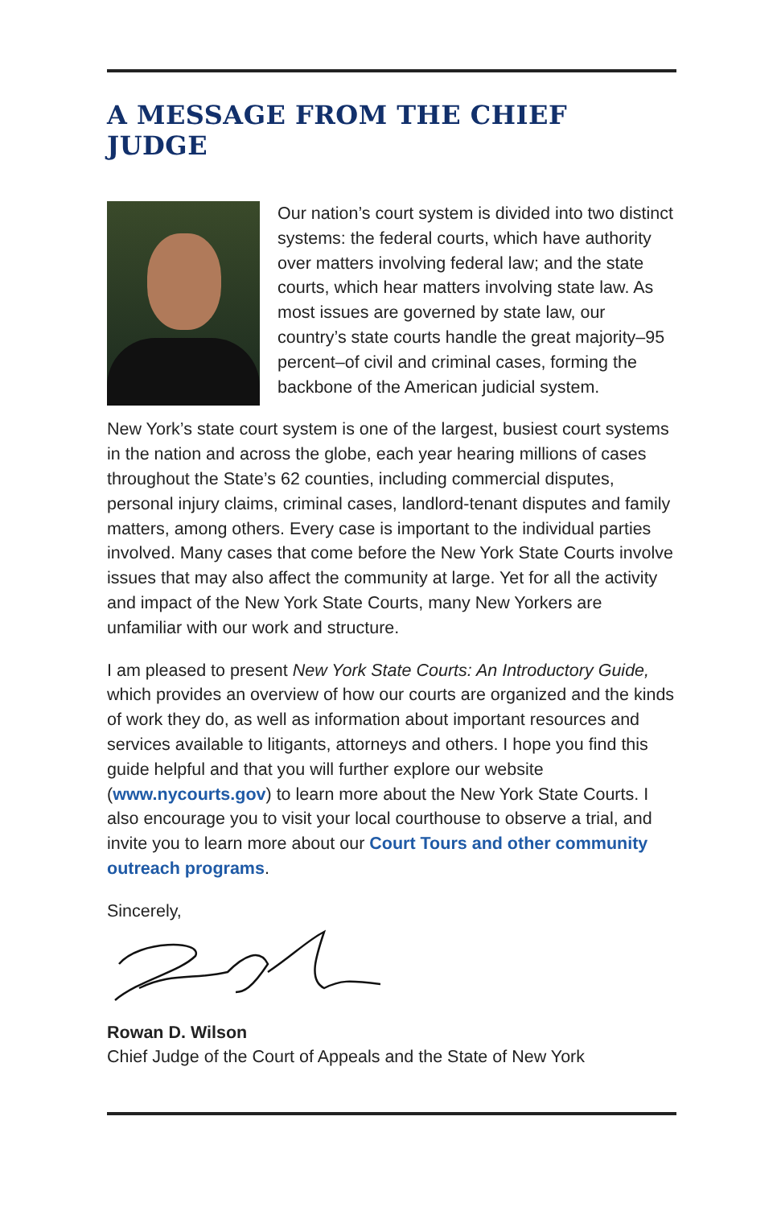A MESSAGE FROM THE CHIEF JUDGE
Our nation’s court system is divided into two distinct systems: the federal courts, which have authority over matters involving federal law; and the state courts, which hear matters involving state law. As most issues are governed by state law, our country’s state courts handle the great majority–95 percent–of civil and criminal cases, forming the backbone of the American judicial system.
New York’s state court system is one of the largest, busiest court systems in the nation and across the globe, each year hearing millions of cases throughout the State’s 62 counties, including commercial disputes, personal injury claims, criminal cases, landlord-tenant disputes and family matters, among others. Every case is important to the individual parties involved. Many cases that come before the New York State Courts involve issues that may also affect the community at large. Yet for all the activity and impact of the New York State Courts, many New Yorkers are unfamiliar with our work and structure.
I am pleased to present New York State Courts: An Introductory Guide, which provides an overview of how our courts are organized and the kinds of work they do, as well as information about important resources and services available to litigants, attorneys and others. I hope you find this guide helpful and that you will further explore our website (www.nycourts.gov) to learn more about the New York State Courts. I also encourage you to visit your local courthouse to observe a trial, and invite you to learn more about our Court Tours and other community outreach programs.
Sincerely,
Rowan D. Wilson
Chief Judge of the Court of Appeals and the State of New York